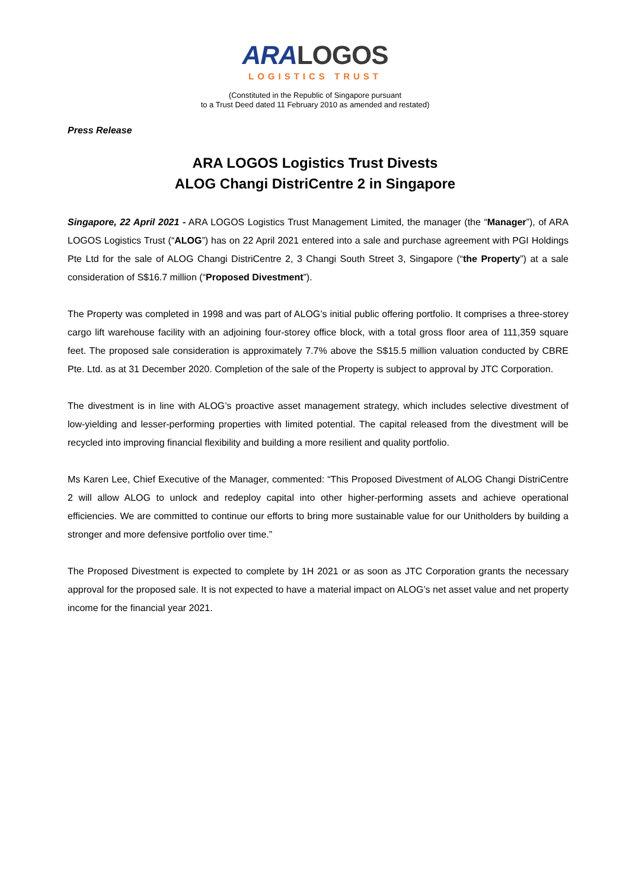ARA LOGOS
LOGISTICS TRUST
(Constituted in the Republic of Singapore pursuant
to a Trust Deed dated 11 February 2010 as amended and restated)
Press Release
ARA LOGOS Logistics Trust Divests
ALOG Changi DistriCentre 2 in Singapore
Singapore, 22 April 2021 - ARA LOGOS Logistics Trust Management Limited, the manager (the “Manager”), of ARA LOGOS Logistics Trust (“ALOG”) has on 22 April 2021 entered into a sale and purchase agreement with PGI Holdings Pte Ltd for the sale of ALOG Changi DistriCentre 2, 3 Changi South Street 3, Singapore (“the Property”) at a sale consideration of S$16.7 million (“Proposed Divestment”).
The Property was completed in 1998 and was part of ALOG’s initial public offering portfolio. It comprises a three-storey cargo lift warehouse facility with an adjoining four-storey office block, with a total gross floor area of 111,359 square feet. The proposed sale consideration is approximately 7.7% above the S$15.5 million valuation conducted by CBRE Pte. Ltd. as at 31 December 2020. Completion of the sale of the Property is subject to approval by JTC Corporation.
The divestment is in line with ALOG’s proactive asset management strategy, which includes selective divestment of low-yielding and lesser-performing properties with limited potential. The capital released from the divestment will be recycled into improving financial flexibility and building a more resilient and quality portfolio.
Ms Karen Lee, Chief Executive of the Manager, commented: “This Proposed Divestment of ALOG Changi DistriCentre 2 will allow ALOG to unlock and redeploy capital into other higher-performing assets and achieve operational efficiencies. We are committed to continue our efforts to bring more sustainable value for our Unitholders by building a stronger and more defensive portfolio over time.”
The Proposed Divestment is expected to complete by 1H 2021 or as soon as JTC Corporation grants the necessary approval for the proposed sale. It is not expected to have a material impact on ALOG’s net asset value and net property income for the financial year 2021.